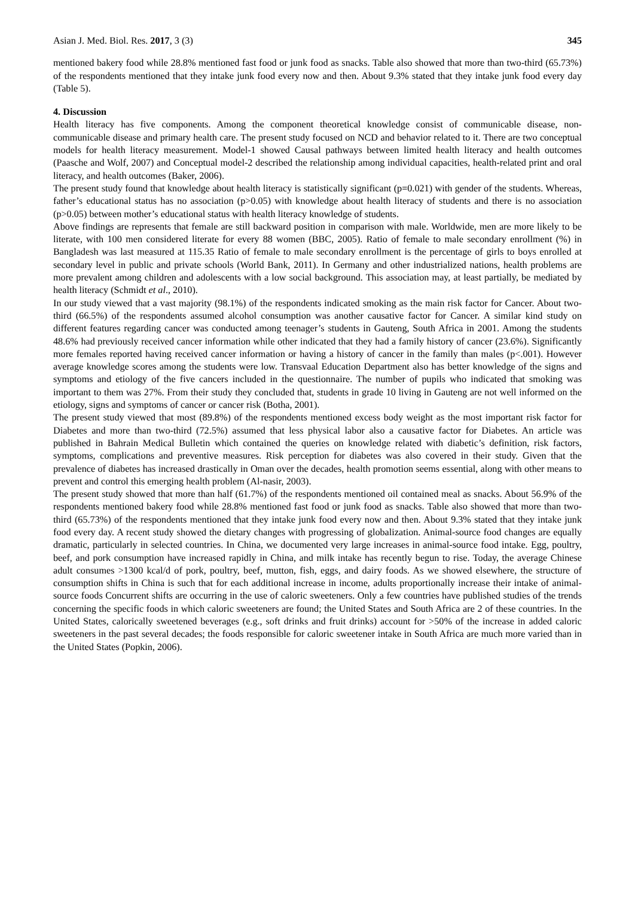Asian J. Med. Biol. Res. 2017, 3 (3) 345
mentioned bakery food while 28.8% mentioned fast food or junk food as snacks. Table also showed that more than two-third (65.73%) of the respondents mentioned that they intake junk food every now and then. About 9.3% stated that they intake junk food every day (Table 5).
4. Discussion
Health literacy has five components. Among the component theoretical knowledge consist of communicable disease, non-communicable disease and primary health care. The present study focused on NCD and behavior related to it. There are two conceptual models for health literacy measurement. Model-1 showed Causal pathways between limited health literacy and health outcomes (Paasche and Wolf, 2007) and Conceptual model-2 described the relationship among individual capacities, health-related print and oral literacy, and health outcomes (Baker, 2006).
The present study found that knowledge about health literacy is statistically significant (p=0.021) with gender of the students. Whereas, father’s educational status has no association (p>0.05) with knowledge about health literacy of students and there is no association (p>0.05) between mother’s educational status with health literacy knowledge of students.
Above findings are represents that female are still backward position in comparison with male. Worldwide, men are more likely to be literate, with 100 men considered literate for every 88 women (BBC, 2005). Ratio of female to male secondary enrollment (%) in Bangladesh was last measured at 115.35 Ratio of female to male secondary enrollment is the percentage of girls to boys enrolled at secondary level in public and private schools (World Bank, 2011). In Germany and other industrialized nations, health problems are more prevalent among children and adolescents with a low social background. This association may, at least partially, be mediated by health literacy (Schmidt et al., 2010).
In our study viewed that a vast majority (98.1%) of the respondents indicated smoking as the main risk factor for Cancer. About two-third (66.5%) of the respondents assumed alcohol consumption was another causative factor for Cancer. A similar kind study on different features regarding cancer was conducted among teenager’s students in Gauteng, South Africa in 2001. Among the students 48.6% had previously received cancer information while other indicated that they had a family history of cancer (23.6%). Significantly more females reported having received cancer information or having a history of cancer in the family than males (p<.001). However average knowledge scores among the students were low. Transvaal Education Department also has better knowledge of the signs and symptoms and etiology of the five cancers included in the questionnaire. The number of pupils who indicated that smoking was important to them was 27%. From their study they concluded that, students in grade 10 living in Gauteng are not well informed on the etiology, signs and symptoms of cancer or cancer risk (Botha, 2001).
The present study viewed that most (89.8%) of the respondents mentioned excess body weight as the most important risk factor for Diabetes and more than two-third (72.5%) assumed that less physical labor also a causative factor for Diabetes. An article was published in Bahrain Medical Bulletin which contained the queries on knowledge related with diabetic’s definition, risk factors, symptoms, complications and preventive measures. Risk perception for diabetes was also covered in their study. Given that the prevalence of diabetes has increased drastically in Oman over the decades, health promotion seems essential, along with other means to prevent and control this emerging health problem (Al-nasir, 2003).
The present study showed that more than half (61.7%) of the respondents mentioned oil contained meal as snacks. About 56.9% of the respondents mentioned bakery food while 28.8% mentioned fast food or junk food as snacks. Table also showed that more than two-third (65.73%) of the respondents mentioned that they intake junk food every now and then. About 9.3% stated that they intake junk food every day. A recent study showed the dietary changes with progressing of globalization. Animal-source food changes are equally dramatic, particularly in selected countries. In China, we documented very large increases in animal-source food intake. Egg, poultry, beef, and pork consumption have increased rapidly in China, and milk intake has recently begun to rise. Today, the average Chinese adult consumes >1300 kcal/d of pork, poultry, beef, mutton, fish, eggs, and dairy foods. As we showed elsewhere, the structure of consumption shifts in China is such that for each additional increase in income, adults proportionally increase their intake of animal-source foods Concurrent shifts are occurring in the use of caloric sweeteners. Only a few countries have published studies of the trends concerning the specific foods in which caloric sweeteners are found; the United States and South Africa are 2 of these countries. In the United States, calorically sweetened beverages (e.g., soft drinks and fruit drinks) account for >50% of the increase in added caloric sweeteners in the past several decades; the foods responsible for caloric sweetener intake in South Africa are much more varied than in the United States (Popkin, 2006).